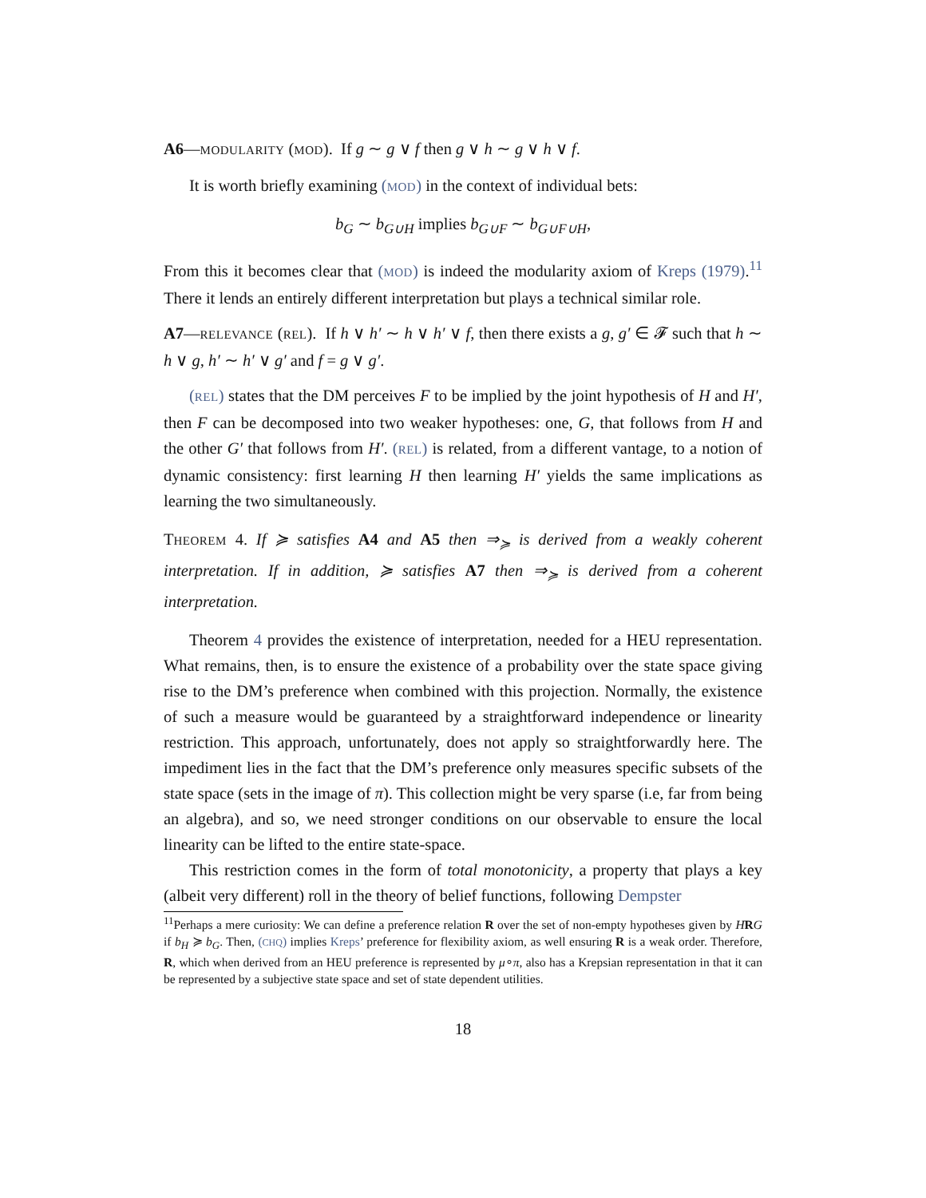A6—MODULARITY (MOD). If g ∼ g ∨ f then g ∨ h ∼ g ∨ h ∨ f.
It is worth briefly examining (MOD) in the context of individual bets:
b<sub>G</sub> ∼ b<sub>G∪H</sub> implies b<sub>G∪F</sub> ∼ b<sub>G∪F∪H</sub>,
From this it becomes clear that (MOD) is indeed the modularity axiom of Kreps (1979).<sup>11</sup> There it lends an entirely different interpretation but plays a technical similar role.
A7—RELEVANCE (REL). If h ∨ h′ ∼ h ∨ h′ ∨ f, then there exists a g, g′ ∈ 𝓕 such that h ∼ h ∨ g, h′ ∼ h′ ∨ g′ and f = g ∨ g′.
(REL) states that the DM perceives F to be implied by the joint hypothesis of H and H′, then F can be decomposed into two weaker hypotheses: one, G, that follows from H and the other G′ that follows from H′. (REL) is related, from a different vantage, to a notion of dynamic consistency: first learning H then learning H′ yields the same implications as learning the two simultaneously.
THEOREM 4. If ≽ satisfies A4 and A5 then ⇒<sub>≽</sub> is derived from a weakly coherent interpretation. If in addition, ≽ satisfies A7 then ⇒<sub>≽</sub> is derived from a coherent interpretation.
Theorem 4 provides the existence of interpretation, needed for a HEU representation. What remains, then, is to ensure the existence of a probability over the state space giving rise to the DM’s preference when combined with this projection. Normally, the existence of such a measure would be guaranteed by a straightforward independence or linearity restriction. This approach, unfortunately, does not apply so straightforwardly here. The impediment lies in the fact that the DM’s preference only measures specific subsets of the state space (sets in the image of π). This collection might be very sparse (i.e, far from being an algebra), and so, we need stronger conditions on our observable to ensure the local linearity can be lifted to the entire state-space.
This restriction comes in the form of total monotonicity, a property that plays a key (albeit very different) roll in the theory of belief functions, following Dempster
<sup>11</sup> Perhaps a mere curiosity: We can define a preference relation R over the set of non-empty hypotheses given by HRG if b<sub>H</sub> ≽ b<sub>G</sub>. Then, (CHQ) implies Kreps’ preference for flexibility axiom, as well ensuring R is a weak order. Therefore, R, which when derived from an HEU preference is represented by μ∘π, also has a Krepsian representation in that it can be represented by a subjective state space and set of state dependent utilities.
18